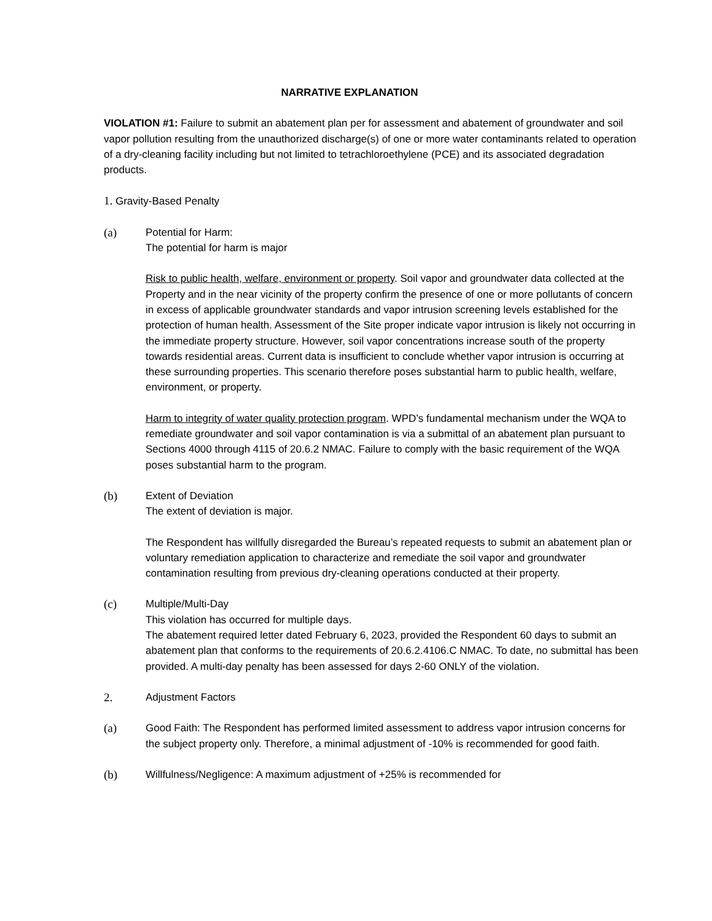NARRATIVE EXPLANATION
VIOLATION #1: Failure to submit an abatement plan per for assessment and abatement of groundwater and soil vapor pollution resulting from the unauthorized discharge(s) of one or more water contaminants related to operation of a dry-cleaning facility including but not limited to tetrachloroethylene (PCE) and its associated degradation products.
1. Gravity-Based Penalty
(a) Potential for Harm:
The potential for harm is major
Risk to public health, welfare, environment or property. Soil vapor and groundwater data collected at the Property and in the near vicinity of the property confirm the presence of one or more pollutants of concern in excess of applicable groundwater standards and vapor intrusion screening levels established for the protection of human health. Assessment of the Site proper indicate vapor intrusion is likely not occurring in the immediate property structure. However, soil vapor concentrations increase south of the property towards residential areas. Current data is insufficient to conclude whether vapor intrusion is occurring at these surrounding properties. This scenario therefore poses substantial harm to public health, welfare, environment, or property.
Harm to integrity of water quality protection program. WPD’s fundamental mechanism under the WQA to remediate groundwater and soil vapor contamination is via a submittal of an abatement plan pursuant to Sections 4000 through 4115 of 20.6.2 NMAC. Failure to comply with the basic requirement of the WQA poses substantial harm to the program.
(b) Extent of Deviation
The extent of deviation is major.
The Respondent has willfully disregarded the Bureau’s repeated requests to submit an abatement plan or voluntary remediation application to characterize and remediate the soil vapor and groundwater contamination resulting from previous dry-cleaning operations conducted at their property.
(c) Multiple/Multi-Day
This violation has occurred for multiple days.
The abatement required letter dated February 6, 2023, provided the Respondent 60 days to submit an abatement plan that conforms to the requirements of 20.6.2.4106.C NMAC. To date, no submittal has been provided. A multi-day penalty has been assessed for days 2-60 ONLY of the violation.
2. Adjustment Factors
(a) Good Faith: The Respondent has performed limited assessment to address vapor intrusion concerns for the subject property only. Therefore, a minimal adjustment of -10% is recommended for good faith.
(b) Willfulness/Negligence: A maximum adjustment of +25% is recommended for